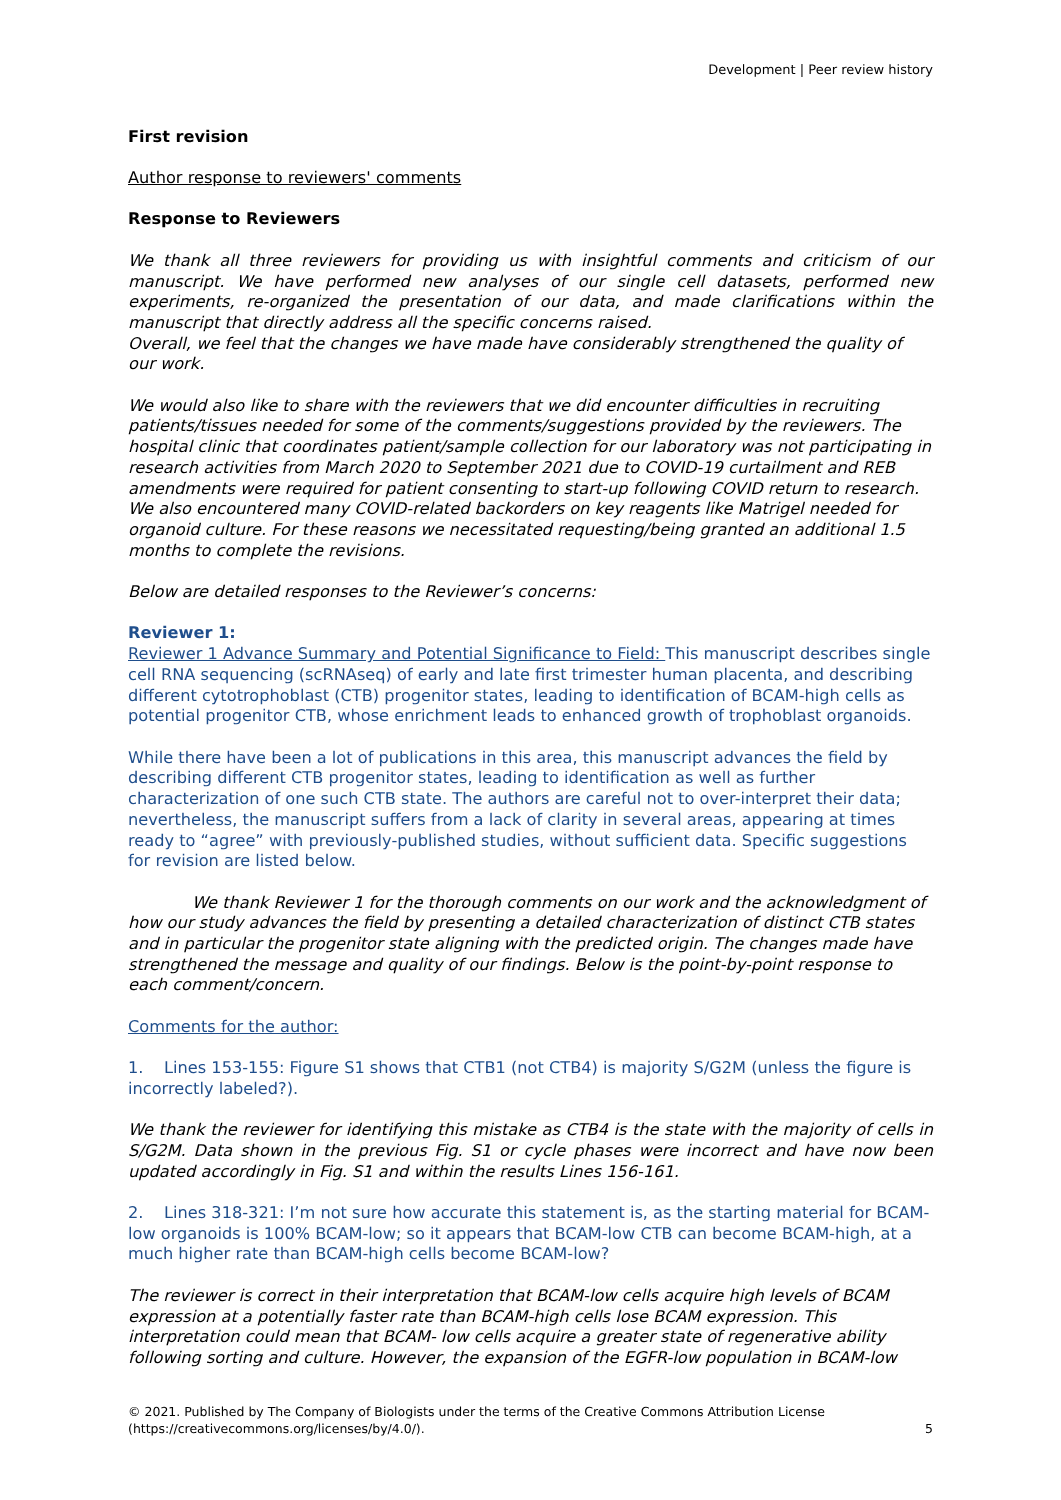Development | Peer review history
First revision
Author response to reviewers' comments
Response to Reviewers
We thank all three reviewers for providing us with insightful comments and criticism of our manuscript. We have performed new analyses of our single cell datasets, performed new experiments, re-organized the presentation of our data, and made clarifications within the manuscript that directly address all the specific concerns raised.
Overall, we feel that the changes we have made have considerably strengthened the quality of our work.
We would also like to share with the reviewers that we did encounter difficulties in recruiting patients/tissues needed for some of the comments/suggestions provided by the reviewers. The hospital clinic that coordinates patient/sample collection for our laboratory was not participating in research activities from March 2020 to September 2021 due to COVID-19 curtailment and REB amendments were required for patient consenting to start-up following COVID return to research. We also encountered many COVID-related backorders on key reagents like Matrigel needed for organoid culture. For these reasons we necessitated requesting/being granted an additional 1.5 months to complete the revisions.
Below are detailed responses to the Reviewer’s concerns:
Reviewer 1:
Reviewer 1 Advance Summary and Potential Significance to Field: This manuscript describes single cell RNA sequencing (scRNAseq) of early and late first trimester human placenta, and describing different cytotrophoblast (CTB) progenitor states, leading to identification of BCAM-high cells as potential progenitor CTB, whose enrichment leads to enhanced growth of trophoblast organoids.
While there have been a lot of publications in this area, this manuscript advances the field by describing different CTB progenitor states, leading to identification as well as further characterization of one such CTB state. The authors are careful not to over-interpret their data; nevertheless, the manuscript suffers from a lack of clarity in several areas, appearing at times ready to “agree” with previously-published studies, without sufficient data. Specific suggestions for revision are listed below.
We thank Reviewer 1 for the thorough comments on our work and the acknowledgment of how our study advances the field by presenting a detailed characterization of distinct CTB states and in particular the progenitor state aligning with the predicted origin. The changes made have strengthened the message and quality of our findings. Below is the point-by-point response to each comment/concern.
Comments for the author:
1. Lines 153-155: Figure S1 shows that CTB1 (not CTB4) is majority S/G2M (unless the figure is incorrectly labeled?).
We thank the reviewer for identifying this mistake as CTB4 is the state with the majority of cells in S/G2M. Data shown in the previous Fig. S1 or cycle phases were incorrect and have now been updated accordingly in Fig. S1 and within the results Lines 156-161.
2. Lines 318-321: I’m not sure how accurate this statement is, as the starting material for BCAM-low organoids is 100% BCAM-low; so it appears that BCAM-low CTB can become BCAM-high, at a much higher rate than BCAM-high cells become BCAM-low?
The reviewer is correct in their interpretation that BCAM-low cells acquire high levels of BCAM expression at a potentially faster rate than BCAM-high cells lose BCAM expression. This interpretation could mean that BCAM- low cells acquire a greater state of regenerative ability following sorting and culture. However, the expansion of the EGFR-low population in BCAM-low
© 2021. Published by The Company of Biologists under the terms of the Creative Commons Attribution License
(https://creativecommons.org/licenses/by/4.0/).
5